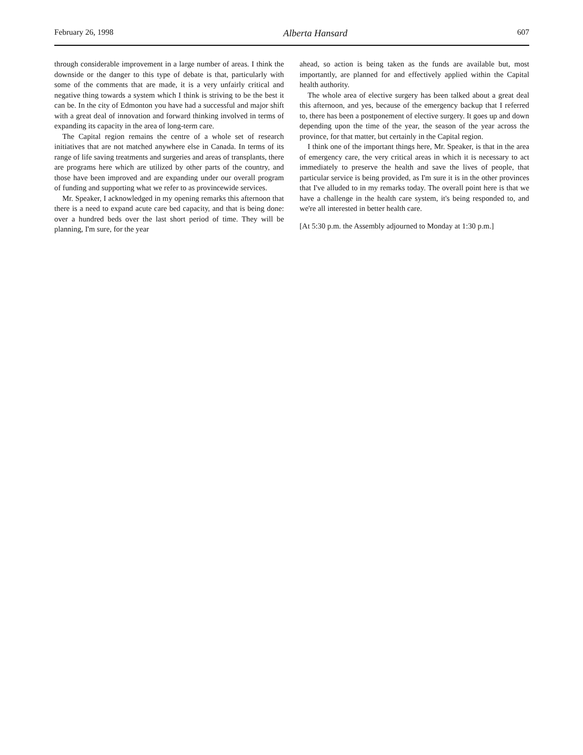February 26, 1998 Alberta Hansard 607
through considerable improvement in a large number of areas. I think the downside or the danger to this type of debate is that, particularly with some of the comments that are made, it is a very unfairly critical and negative thing towards a system which I think is striving to be the best it can be. In the city of Edmonton you have had a successful and major shift with a great deal of innovation and forward thinking involved in terms of expanding its capacity in the area of long-term care.
The Capital region remains the centre of a whole set of research initiatives that are not matched anywhere else in Canada. In terms of its range of life saving treatments and surgeries and areas of transplants, there are programs here which are utilized by other parts of the country, and those have been improved and are expanding under our overall program of funding and supporting what we refer to as provincewide services.
Mr. Speaker, I acknowledged in my opening remarks this afternoon that there is a need to expand acute care bed capacity, and that is being done: over a hundred beds over the last short period of time. They will be planning, I'm sure, for the year
ahead, so action is being taken as the funds are available but, most importantly, are planned for and effectively applied within the Capital health authority.
The whole area of elective surgery has been talked about a great deal this afternoon, and yes, because of the emergency backup that I referred to, there has been a postponement of elective surgery. It goes up and down depending upon the time of the year, the season of the year across the province, for that matter, but certainly in the Capital region.
I think one of the important things here, Mr. Speaker, is that in the area of emergency care, the very critical areas in which it is necessary to act immediately to preserve the health and save the lives of people, that particular service is being provided, as I'm sure it is in the other provinces that I've alluded to in my remarks today. The overall point here is that we have a challenge in the health care system, it's being responded to, and we're all interested in better health care.
[At 5:30 p.m. the Assembly adjourned to Monday at 1:30 p.m.]